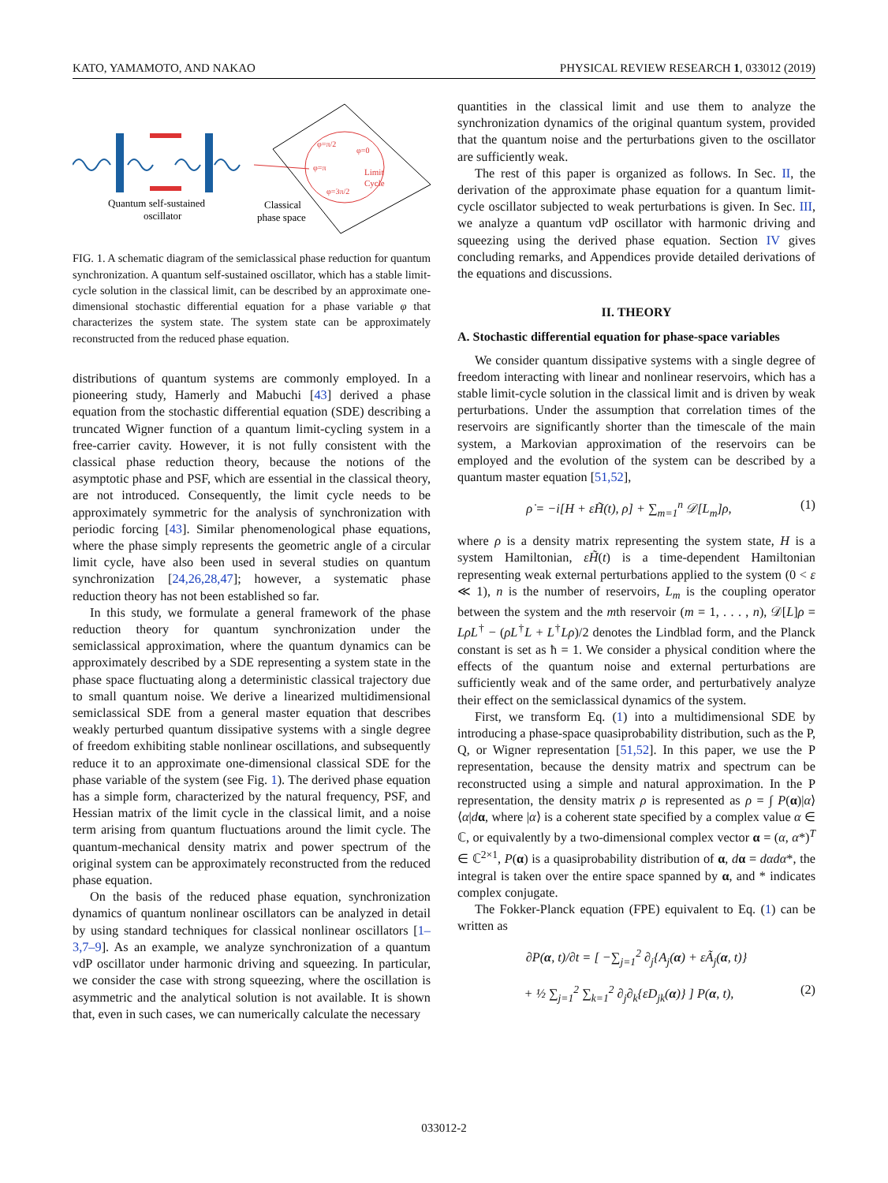KATO, YAMAMOTO, AND NAKAO PHYSICAL REVIEW RESEARCH 1, 033012 (2019)
Quantum self-sustained
oscillator
Classical
phase space
Limit
Cycle
φ=π/2
φ=0
φ=π
φ=3π/2
FIG. 1. A schematic diagram of the semiclassical phase reduction for quantum synchronization. A quantum self-sustained oscillator, which has a stable limit-cycle solution in the classical limit, can be described by an approximate one-dimensional stochastic differential equation for a phase variable φ that characterizes the system state. The system state can be approximately reconstructed from the reduced phase equation.
distributions of quantum systems are commonly employed. In a pioneering study, Hamerly and Mabuchi [43] derived a phase equation from the stochastic differential equation (SDE) describing a truncated Wigner function of a quantum limit-cycling system in a free-carrier cavity. However, it is not fully consistent with the classical phase reduction theory, because the notions of the asymptotic phase and PSF, which are essential in the classical theory, are not introduced. Consequently, the limit cycle needs to be approximately symmetric for the analysis of synchronization with periodic forcing [43]. Similar phenomenological phase equations, where the phase simply represents the geometric angle of a circular limit cycle, have also been used in several studies on quantum synchronization [24,26,28,47]; however, a systematic phase reduction theory has not been established so far.
In this study, we formulate a general framework of the phase reduction theory for quantum synchronization under the semiclassical approximation, where the quantum dynamics can be approximately described by a SDE representing a system state in the phase space fluctuating along a deterministic classical trajectory due to small quantum noise. We derive a linearized multidimensional semiclassical SDE from a general master equation that describes weakly perturbed quantum dissipative systems with a single degree of freedom exhibiting stable nonlinear oscillations, and subsequently reduce it to an approximate one-dimensional classical SDE for the phase variable of the system (see Fig. 1). The derived phase equation has a simple form, characterized by the natural frequency, PSF, and Hessian matrix of the limit cycle in the classical limit, and a noise term arising from quantum fluctuations around the limit cycle. The quantum-mechanical density matrix and power spectrum of the original system can be approximately reconstructed from the reduced phase equation.
On the basis of the reduced phase equation, synchronization dynamics of quantum nonlinear oscillators can be analyzed in detail by using standard techniques for classical nonlinear oscillators [1–3,7–9]. As an example, we analyze synchronization of a quantum vdP oscillator under harmonic driving and squeezing. In particular, we consider the case with strong squeezing, where the oscillation is asymmetric and the analytical solution is not available. It is shown that, even in such cases, we can numerically calculate the necessary
quantities in the classical limit and use them to analyze the synchronization dynamics of the original quantum system, provided that the quantum noise and the perturbations given to the oscillator are sufficiently weak.
The rest of this paper is organized as follows. In Sec. II, the derivation of the approximate phase equation for a quantum limit-cycle oscillator subjected to weak perturbations is given. In Sec. III, we analyze a quantum vdP oscillator with harmonic driving and squeezing using the derived phase equation. Section IV gives concluding remarks, and Appendices provide detailed derivations of the equations and discussions.
II. THEORY
A. Stochastic differential equation for phase-space variables
We consider quantum dissipative systems with a single degree of freedom interacting with linear and nonlinear reservoirs, which has a stable limit-cycle solution in the classical limit and is driven by weak perturbations. Under the assumption that correlation times of the reservoirs are significantly shorter than the timescale of the main system, a Markovian approximation of the reservoirs can be employed and the evolution of the system can be described by a quantum master equation [51,52],
ρ̇ = −i[H + εH̃(t), ρ] + ∑<sub>m=1</sub><sup>n</sup> 𝒟[L<sub>m</sub>]ρ, (1)
where ρ is a density matrix representing the system state, H is a system Hamiltonian, εH̃(t) is a time-dependent Hamiltonian representing weak external perturbations applied to the system (0 < ε ≪ 1), n is the number of reservoirs, L<sub>m</sub> is the coupling operator between the system and the mth reservoir (m = 1, . . . , n), 𝒟[L]ρ = LρL<sup>†</sup> − (ρL<sup>†</sup>L + L<sup>†</sup>Lρ)/2 denotes the Lindblad form, and the Planck constant is set as ħ = 1. We consider a physical condition where the effects of the quantum noise and external perturbations are sufficiently weak and of the same order, and perturbatively analyze their effect on the semiclassical dynamics of the system.
First, we transform Eq. (1) into a multidimensional SDE by introducing a phase-space quasiprobability distribution, such as the P, Q, or Wigner representation [51,52]. In this paper, we use the P representation, because the density matrix and spectrum can be reconstructed using a simple and natural approximation. In the P representation, the density matrix ρ is represented as ρ = ∫ P(α)|α⟩⟨α|dα, where |α⟩ is a coherent state specified by a complex value α ∈ ℂ, or equivalently by a two-dimensional complex vector α = (α, α*)<sup>T</sup> ∈ ℂ<sup>2×1</sup>, P(α) is a quasiprobability distribution of α, dα = dαdα*, the integral is taken over the entire space spanned by α, and * indicates complex conjugate.
The Fokker-Planck equation (FPE) equivalent to Eq. (1) can be written as
∂P(α, t)/∂t = [ −∑<sub>j=1</sub><sup>2</sup> ∂<sub>j</sub>{A<sub>j</sub>(α) + εÃ<sub>j</sub>(α, t)}
+ ½ ∑<sub>j=1</sub><sup>2</sup> ∑<sub>k=1</sub><sup>2</sup> ∂<sub>j</sub>∂<sub>k</sub>{εD<sub>jk</sub>(α)} ] P(α, t), (2)
033012-2